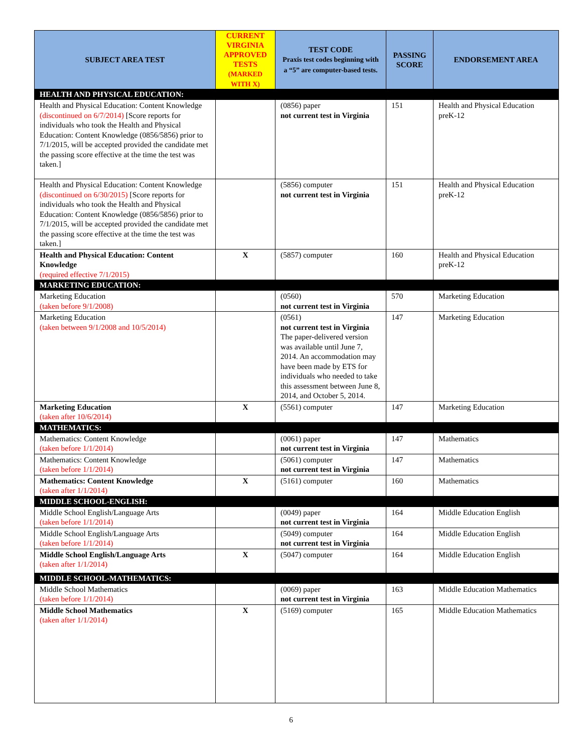| SUBJECT AREA TEST | CURRENT VIRGINIA APPROVED TESTS (MARKED WITH X) | TEST CODE Praxis test codes beginning with a “5” are computer-based tests. | PASSING SCORE | ENDORSEMENT AREA |
| --- | --- | --- | --- | --- |
| HEALTH AND PHYSICAL EDUCATION: | | | | |
| Health and Physical Education: Content Knowledge (discontinued on 6/7/2014) [Score reports for individuals who took the Health and Physical Education: Content Knowledge (0856/5856) prior to 7/1/2015, will be accepted provided the candidate met the passing score effective at the time the test was taken.] | | (0856) paper not current test in Virginia | 151 | Health and Physical Education preK-12 |
| Health and Physical Education: Content Knowledge (discontinued on 6/30/2015) [Score reports for individuals who took the Health and Physical Education: Content Knowledge (0856/5856) prior to 7/1/2015, will be accepted provided the candidate met the passing score effective at the time the test was taken.] | | (5856) computer not current test in Virginia | 151 | Health and Physical Education preK-12 |
| Health and Physical Education: Content Knowledge (required effective 7/1/2015) | X | (5857) computer | 160 | Health and Physical Education preK-12 |
| MARKETING EDUCATION: | | | | |
| Marketing Education (taken before 9/1/2008) | | (0560) not current test in Virginia | 570 | Marketing Education |
| Marketing Education (taken between 9/1/2008 and 10/5/2014) | | (0561) not current test in Virginia The paper-delivered version was available until June 7, 2014. An accommodation may have been made by ETS for individuals who needed to take this assessment between June 8, 2014, and October 5, 2014. | 147 | Marketing Education |
| Marketing Education (taken after 10/6/2014) | X | (5561) computer | 147 | Marketing Education |
| MATHEMATICS: | | | | |
| Mathematics: Content Knowledge (taken before 1/1/2014) | | (0061) paper not current test in Virginia | 147 | Mathematics |
| Mathematics: Content Knowledge (taken before 1/1/2014) | | (5061) computer not current test in Virginia | 147 | Mathematics |
| Mathematics: Content Knowledge (taken after 1/1/2014) | X | (5161) computer | 160 | Mathematics |
| MIDDLE SCHOOL-ENGLISH: | | | | |
| Middle School English/Language Arts (taken before 1/1/2014) | | (0049) paper not current test in Virginia | 164 | Middle Education English |
| Middle School English/Language Arts (taken before 1/1/2014) | | (5049) computer not current test in Virginia | 164 | Middle Education English |
| Middle School English/Language Arts (taken after 1/1/2014) | X | (5047) computer | 164 | Middle Education English |
| MIDDLE SCHOOL-MATHEMATICS: | | | | |
| Middle School Mathematics (taken before 1/1/2014) | | (0069) paper not current test in Virginia | 163 | Middle Education Mathematics |
| Middle School Mathematics (taken after 1/1/2014) | X | (5169) computer | 165 | Middle Education Mathematics |
6